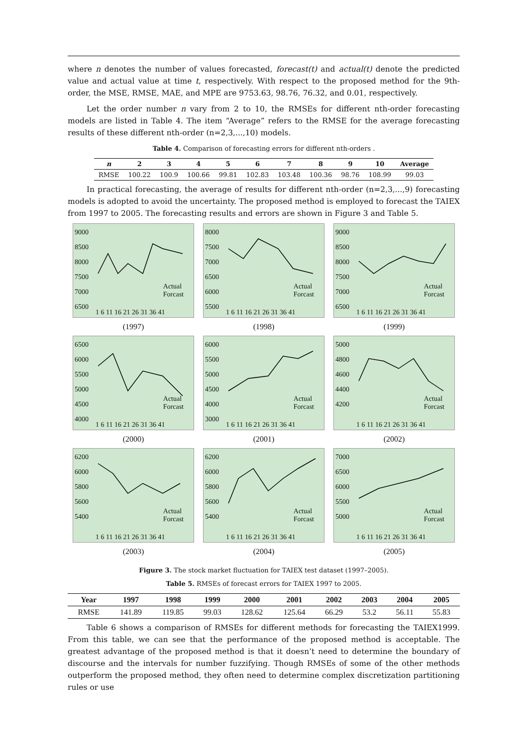where n denotes the number of values forecasted, forecast(t) and actual(t) denote the predicted value and actual value at time t, respectively. With respect to the proposed method for the 9th-order, the MSE, RMSE, MAE, and MPE are 9753.63, 98.76, 76.32, and 0.01, respectively.
Let the order number n vary from 2 to 10, the RMSEs for different nth-order forecasting models are listed in Table 4. The item “Average” refers to the RMSE for the average forecasting results of these different nth-order (n=2,3,...,10) models.
Table 4. Comparison of forecasting errors for different nth-orders .
| n | 2 | 3 | 4 | 5 | 6 | 7 | 8 | 9 | 10 | Average |
| --- | --- | --- | --- | --- | --- | --- | --- | --- | --- | --- |
| RMSE | 100.22 | 100.9 | 100.66 | 99.81 | 102.83 | 103.48 | 100.36 | 98.76 | 108.99 | 99.03 |
In practical forecasting, the average of results for different nth-order (n=2,3,...,9) forecasting models is adopted to avoid the uncertainty. The proposed method is employed to forecast the TAIEX from 1997 to 2005. The forecasting results and errors are shown in Figure 3 and Table 5.
9000
8500
8000
7500
7000
6500
Actual
Forcast
1 6 11 16 21 26 31 36 41
(1997)
8000
7500
7000
6500
6000
5500
Actual
Forcast
1 6 11 16 21 26 31 36 41
(1998)
9000
8500
8000
7500
7000
6500
Actual
Forcast
1 6 11 16 21 26 31 36 41
(1999)
6500
6000
5500
5000
4500
4000
Actual
Forcast
1 6 11 16 21 26 31 36 41
(2000)
6000
5500
5000
4500
4000
3000
Actual
Forcast
1 6 11 16 21 26 31 36 41
(2001)
5000
4800
4600
4400
4200
Actual
Forcast
1 6 11 16 21 26 31 36 41
(2002)
6200
6000
5800
5600
5400
Actual
Forcast
1 6 11 16 21 26 31 36 41
(2003)
6200
6000
5800
5600
5400
Actual
Forcast
1 6 11 16 21 26 31 36 41
(2004)
7000
6500
6000
5500
5000
Actual
Forcast
1 6 11 16 21 26 31 36 41
(2005)
Figure 3. The stock market fluctuation for TAIEX test dataset (1997–2005).
Table 5. RMSEs of forecast errors for TAIEX 1997 to 2005.
| Year | 1997 | 1998 | 1999 | 2000 | 2001 | 2002 | 2003 | 2004 | 2005 |
| --- | --- | --- | --- | --- | --- | --- | --- | --- | --- |
| RMSE | 141.89 | 119.85 | 99.03 | 128.62 | 125.64 | 66.29 | 53.2 | 56.11 | 55.83 |
Table 6 shows a comparison of RMSEs for different methods for forecasting the TAIEX1999. From this table, we can see that the performance of the proposed method is acceptable. The greatest advantage of the proposed method is that it doesn’t need to determine the boundary of discourse and the intervals for number fuzzifying. Though RMSEs of some of the other methods outperform the proposed method, they often need to determine complex discretization partitioning rules or use